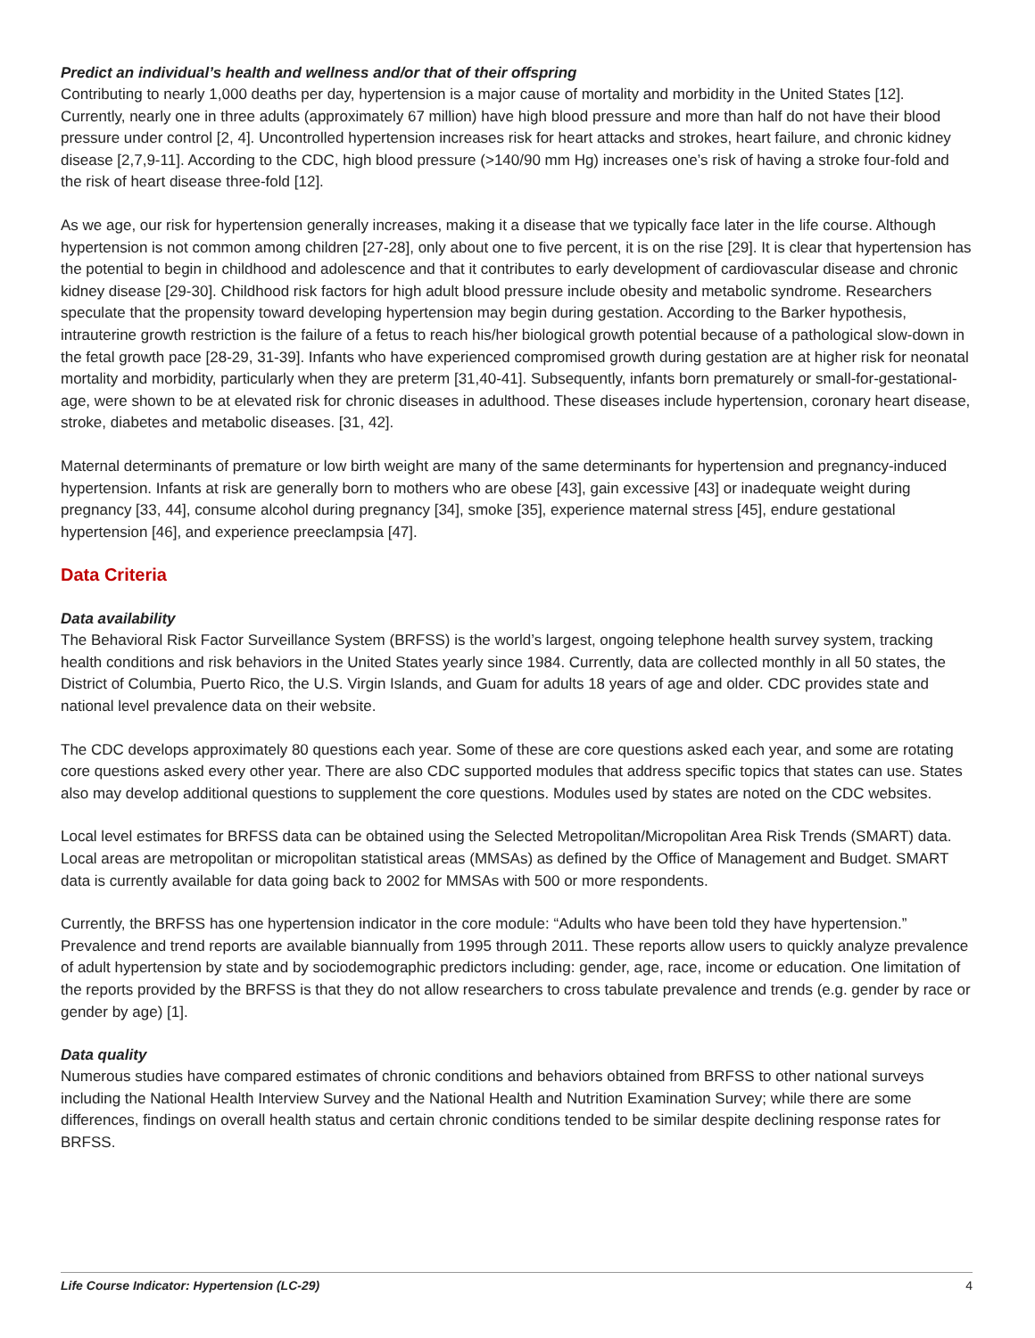Predict an individual’s health and wellness and/or that of their offspring
Contributing to nearly 1,000 deaths per day, hypertension is a major cause of mortality and morbidity in the United States [12]. Currently, nearly one in three adults (approximately 67 million) have high blood pressure and more than half do not have their blood pressure under control [2, 4]. Uncontrolled hypertension increases risk for heart attacks and strokes, heart failure, and chronic kidney disease [2,7,9-11]. According to the CDC, high blood pressure (>140/90 mm Hg) increases one’s risk of having a stroke four-fold and the risk of heart disease three-fold [12].
As we age, our risk for hypertension generally increases, making it a disease that we typically face later in the life course. Although hypertension is not common among children [27-28], only about one to five percent, it is on the rise [29]. It is clear that hypertension has the potential to begin in childhood and adolescence and that it contributes to early development of cardiovascular disease and chronic kidney disease [29-30]. Childhood risk factors for high adult blood pressure include obesity and metabolic syndrome. Researchers speculate that the propensity toward developing hypertension may begin during gestation. According to the Barker hypothesis, intrauterine growth restriction is the failure of a fetus to reach his/her biological growth potential because of a pathological slow-down in the fetal growth pace [28-29, 31-39]. Infants who have experienced compromised growth during gestation are at higher risk for neonatal mortality and morbidity, particularly when they are preterm [31,40-41]. Subsequently, infants born prematurely or small-for-gestational-age, were shown to be at elevated risk for chronic diseases in adulthood. These diseases include hypertension, coronary heart disease, stroke, diabetes and metabolic diseases. [31, 42].
Maternal determinants of premature or low birth weight are many of the same determinants for hypertension and pregnancy-induced hypertension. Infants at risk are generally born to mothers who are obese [43], gain excessive [43] or inadequate weight during pregnancy [33, 44], consume alcohol during pregnancy [34], smoke [35], experience maternal stress [45], endure gestational hypertension [46], and experience preeclampsia [47].
Data Criteria
Data availability
The Behavioral Risk Factor Surveillance System (BRFSS) is the world’s largest, ongoing telephone health survey system, tracking health conditions and risk behaviors in the United States yearly since 1984. Currently, data are collected monthly in all 50 states, the District of Columbia, Puerto Rico, the U.S. Virgin Islands, and Guam for adults 18 years of age and older. CDC provides state and national level prevalence data on their website.
The CDC develops approximately 80 questions each year. Some of these are core questions asked each year, and some are rotating core questions asked every other year. There are also CDC supported modules that address specific topics that states can use. States also may develop additional questions to supplement the core questions. Modules used by states are noted on the CDC websites.
Local level estimates for BRFSS data can be obtained using the Selected Metropolitan/Micropolitan Area Risk Trends (SMART) data. Local areas are metropolitan or micropolitan statistical areas (MMSAs) as defined by the Office of Management and Budget. SMART data is currently available for data going back to 2002 for MMSAs with 500 or more respondents.
Currently, the BRFSS has one hypertension indicator in the core module: “Adults who have been told they have hypertension.” Prevalence and trend reports are available biannually from 1995 through 2011. These reports allow users to quickly analyze prevalence of adult hypertension by state and by sociodemographic predictors including: gender, age, race, income or education. One limitation of the reports provided by the BRFSS is that they do not allow researchers to cross tabulate prevalence and trends (e.g. gender by race or gender by age) [1].
Data quality
Numerous studies have compared estimates of chronic conditions and behaviors obtained from BRFSS to other national surveys including the National Health Interview Survey and the National Health and Nutrition Examination Survey; while there are some differences, findings on overall health status and certain chronic conditions tended to be similar despite declining response rates for BRFSS.
Life Course Indicator: Hypertension (LC-29) 4